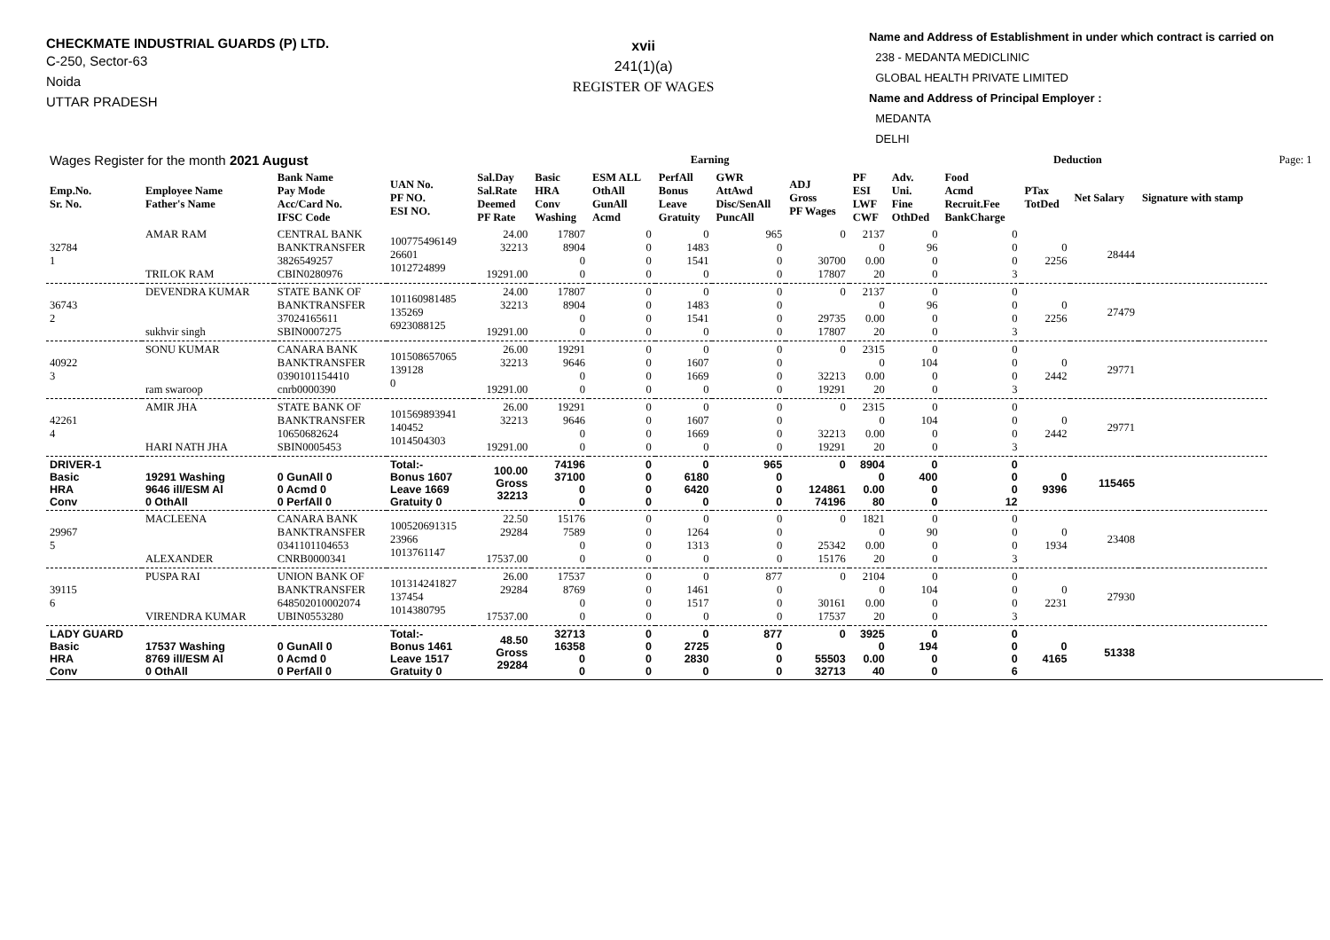CHECKMATE INDUSTRIAL GUARDS (P) LTD.
C-250, Sector-63
Noida
UTTAR PRADESH
xvii
241(1)(a)
REGISTER OF WAGES
Name and Address of Establishment in under which contract is carried on
238 - MEDANTA MEDICLINIC
GLOBAL HEALTH PRIVATE LIMITED
Name and Address of Principal Employer :
MEDANTA
DELHI
| Wages Register for the month 2021 August | | | | | Earning | | | | | | Deduction | | | | | | Page: 1 |
| Emp.No. Sr. No. | Employee Name Father's Name | Bank Name Pay Mode Acc/Card No. IFSC Code | UAN No. PF NO. ESI NO. | Sal.Day Sal.Rate Deemed PF Rate | Basic HRA Conv Washing | ESM ALL OthAll GunAll Acmd | PerfAll Bonus Leave Gratuity | GWR AttAwd Disc/SenAll PuncAll | ADJ Gross PF Wages | PF ESI LWF CWF | Adv. Uni. Fine OthDed | Food Acmd Recruit.Fee BankCharge | PTax TotDed | Net Salary | Signature with stamp | | |
| 32784 1 | AMAR RAM TRILOK RAM | CENTRAL BANK BANKTRANSFER 3826549257 CBIN0280976 | 100775496149 26601 1012724899 | 24.00 32213 19291.00 | 17807 8904 0 0 | 0 0 0 0 | 0 1483 1541 0 | 965 0 0 0 | 0 30700 17807 | 2137 0 0.00 20 | 0 96 0 0 | 0 0 0 3 | 0 2256 | 28444 | | | |
| 36743 2 | DEVENDRA KUMAR sukhvir singh | STATE BANK OF BANKTRANSFER 37024165611 SBIN0007275 | 101160981485 135269 6923088125 | 24.00 32213 19291.00 | 17807 8904 0 0 | 0 0 0 0 | 0 1483 1541 0 | 0 0 0 0 | 0 29735 17807 | 2137 0 0.00 20 | 0 96 0 0 | 0 0 0 3 | 0 2256 | 27479 | | | |
| 40922 3 | SONU KUMAR ram swaroop | CANARA BANK BANKTRANSFER 0390101154410 cnrb0000390 | 101508657065 139128 0 | 26.00 32213 19291.00 | 19291 9646 0 0 | 0 0 0 0 | 0 1607 1669 0 | 0 0 0 0 | 0 32213 19291 | 2315 0 0.00 20 | 0 104 0 0 | 0 0 0 3 | 0 2442 | 29771 | | | |
| 42261 4 | AMIR JHA HARI NATH JHA | STATE BANK OF BANKTRANSFER 10650682624 SBIN0005453 | 101569893941 140452 1014504303 | 26.00 32213 19291.00 | 19291 9646 0 0 | 0 0 0 0 | 0 1607 1669 0 | 0 0 0 0 | 0 32213 19291 | 2315 0 0.00 20 | 0 104 0 0 | 0 0 0 3 | 0 2442 | 29771 | | | |
| DRIVER-1 Basic HRA Conv | 19291 Washing 9646 ill/ESM Al 0 OthAll | 0 GunAll 0 0 Acmd 0 0 PerfAll 0 | Total:- Bonus 1607 Leave 1669 Gratuity 0 | 100.00 Gross 32213 | 74196 37100 0 0 | 0 0 0 0 | 0 6180 6420 0 | 965 0 0 0 | 0 124861 74196 | 8904 0 0.00 80 | 0 400 0 0 | 0 0 0 12 | 0 9396 | 115465 | | | |
| 29967 5 | MACLEENA ALEXANDER | CANARA BANK BANKTRANSFER 0341101104653 CNRB0000341 | 100520691315 23966 1013761147 | 22.50 29284 17537.00 | 15176 7589 0 0 | 0 0 0 0 | 0 1264 1313 0 | 0 0 0 0 | 0 25342 15176 | 1821 0 0.00 20 | 0 90 0 0 | 0 0 0 3 | 0 1934 | 23408 | | | |
| 39115 6 | PUSPA RAI VIRENDRA KUMAR | UNION BANK OF BANKTRANSFER 648502010002074 UBIN0553280 | 101314241827 137454 1014380795 | 26.00 29284 17537.00 | 17537 8769 0 0 | 0 0 0 0 | 0 1461 1517 0 | 877 0 0 0 | 0 30161 17537 | 2104 0 0.00 20 | 0 104 0 0 | 0 0 0 3 | 0 2231 | 27930 | | | |
| LADY GUARD Basic HRA Conv | 17537 Washing 8769 ill/ESM Al 0 OthAll | 0 GunAll 0 0 Acmd 0 0 PerfAll 0 | Total:- Bonus 1461 Leave 1517 Gratuity 0 | 48.50 Gross 29284 | 32713 16358 0 0 | 0 0 0 0 | 0 2725 2830 0 | 877 0 0 0 | 0 55503 32713 | 3925 0 0.00 40 | 0 194 0 0 | 0 0 0 6 | 0 4165 | 51338 | | | |